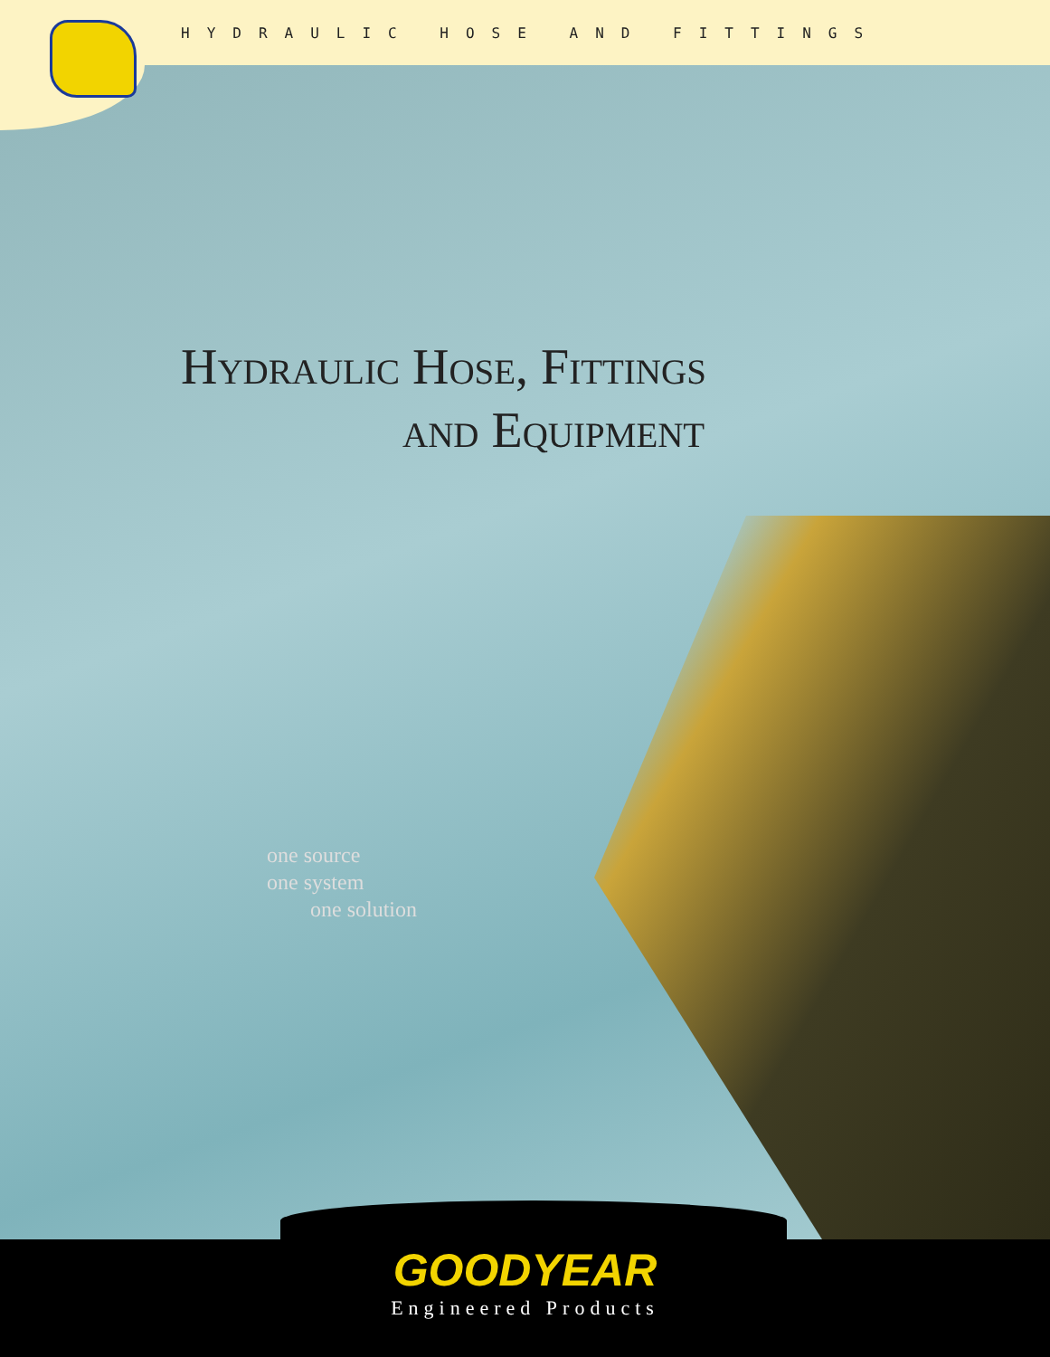HYDRAULIC HOSE AND FITTINGS
Hydraulic Hose, Fittings
and Equipment
one source
one system
one solution
GOODYEAR
Engineered Products